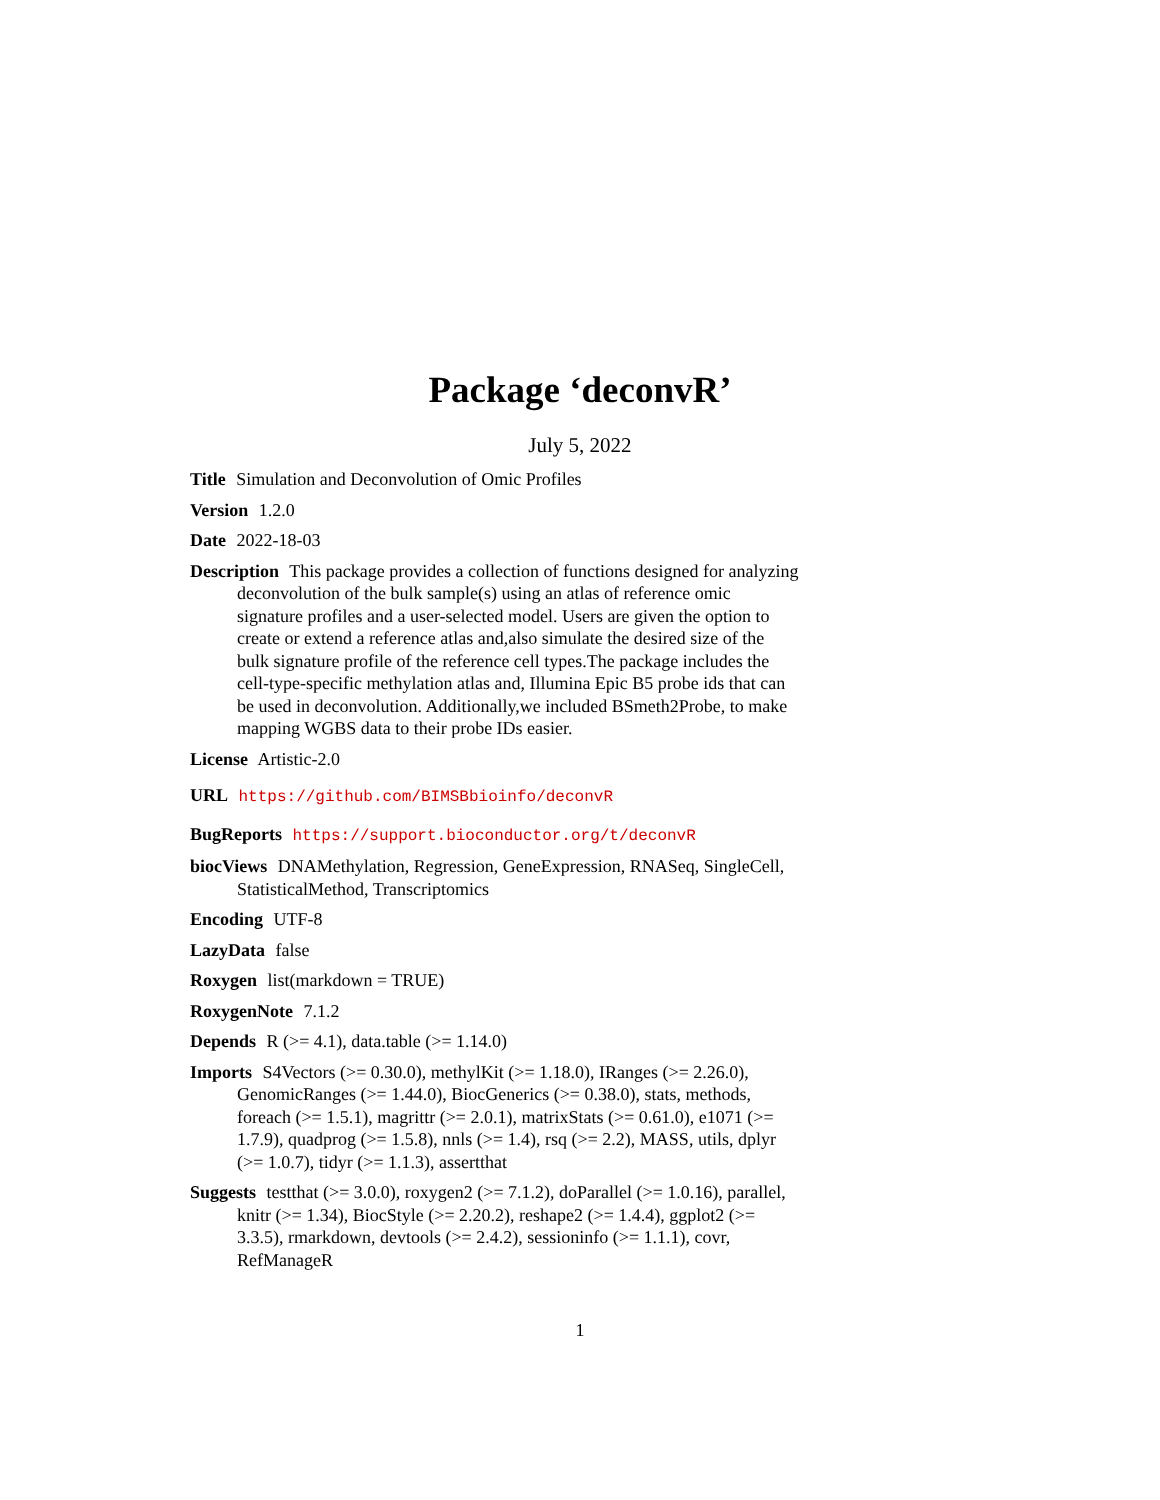Package ‘deconvR’
July 5, 2022
Title Simulation and Deconvolution of Omic Profiles
Version 1.2.0
Date 2022-18-03
Description This package provides a collection of functions designed for analyzing deconvolution of the bulk sample(s) using an atlas of reference omic signature profiles and a user-selected model. Users are given the option to create or extend a reference atlas and,also simulate the desired size of the bulk signature profile of the reference cell types.The package includes the cell-type-specific methylation atlas and, Illumina Epic B5 probe ids that can be used in deconvolution. Additionally,we included BSmeth2Probe, to make mapping WGBS data to their probe IDs easier.
License Artistic-2.0
URL https://github.com/BIMSBbioinfo/deconvR
BugReports https://support.bioconductor.org/t/deconvR
biocViews DNAMethylation, Regression, GeneExpression, RNASeq, SingleCell, StatisticalMethod, Transcriptomics
Encoding UTF-8
LazyData false
Roxygen list(markdown = TRUE)
RoxygenNote 7.1.2
Depends R (>= 4.1), data.table (>= 1.14.0)
Imports S4Vectors (>= 0.30.0), methylKit (>= 1.18.0), IRanges (>= 2.26.0), GenomicRanges (>= 1.44.0), BiocGenerics (>= 0.38.0), stats, methods, foreach (>= 1.5.1), magrittr (>= 2.0.1), matrixStats (>= 0.61.0), e1071 (>= 1.7.9), quadprog (>= 1.5.8), nnls (>= 1.4), rsq (>= 2.2), MASS, utils, dplyr (>= 1.0.7), tidyr (>= 1.1.3), assertthat
Suggests testthat (>= 3.0.0), roxygen2 (>= 7.1.2), doParallel (>= 1.0.16), parallel, knitr (>= 1.34), BiocStyle (>= 2.20.2), reshape2 (>= 1.4.4), ggplot2 (>= 3.3.5), rmarkdown, devtools (>= 2.4.2), sessioninfo (>= 1.1.1), covr, RefManageR
1